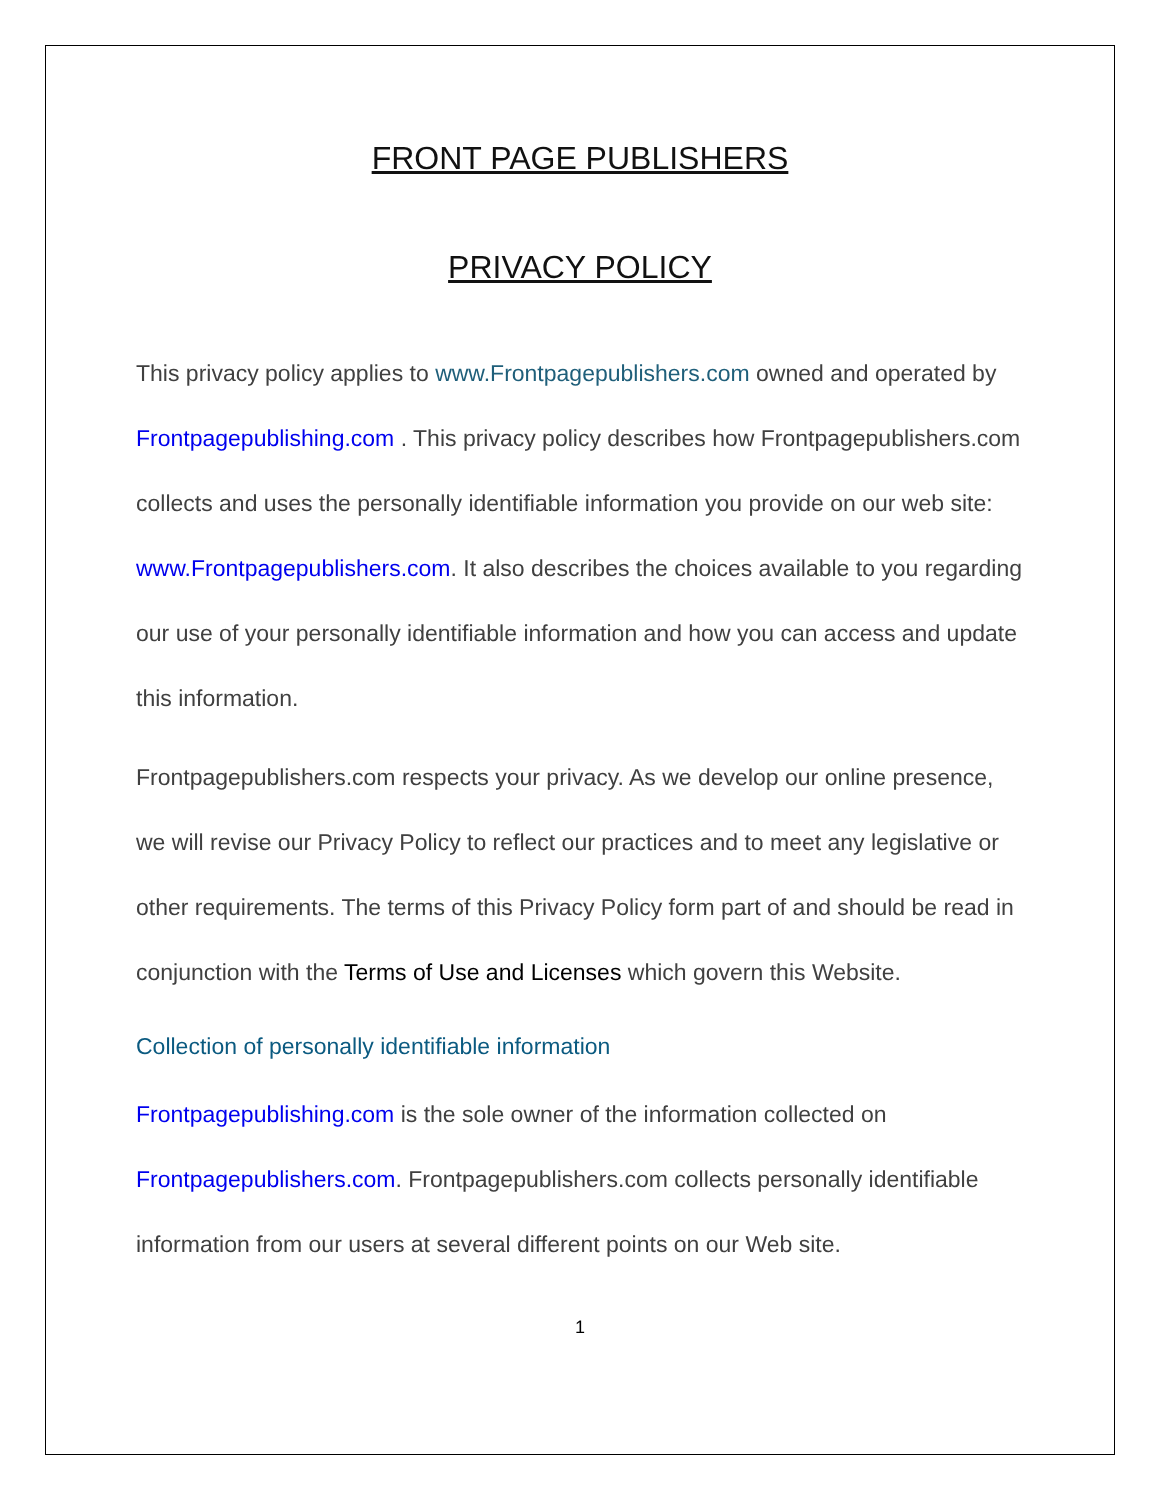FRONT PAGE PUBLISHERS
PRIVACY POLICY
This privacy policy applies to www.Frontpagepublishers.com owned and operated by Frontpagepublishing.com . This privacy policy describes how Frontpagepublishers.com collects and uses the personally identifiable information you provide on our web site: www.Frontpagepublishers.com. It also describes the choices available to you regarding our use of your personally identifiable information and how you can access and update this information.
Frontpagepublishers.com respects your privacy. As we develop our online presence, we will revise our Privacy Policy to reflect our practices and to meet any legislative or other requirements. The terms of this Privacy Policy form part of and should be read in conjunction with the Terms of Use and Licenses which govern this Website.
Collection of personally identifiable information
Frontpagepublishing.com is the sole owner of the information collected on Frontpagepublishers.com. Frontpagepublishers.com collects personally identifiable information from our users at several different points on our Web site.
1